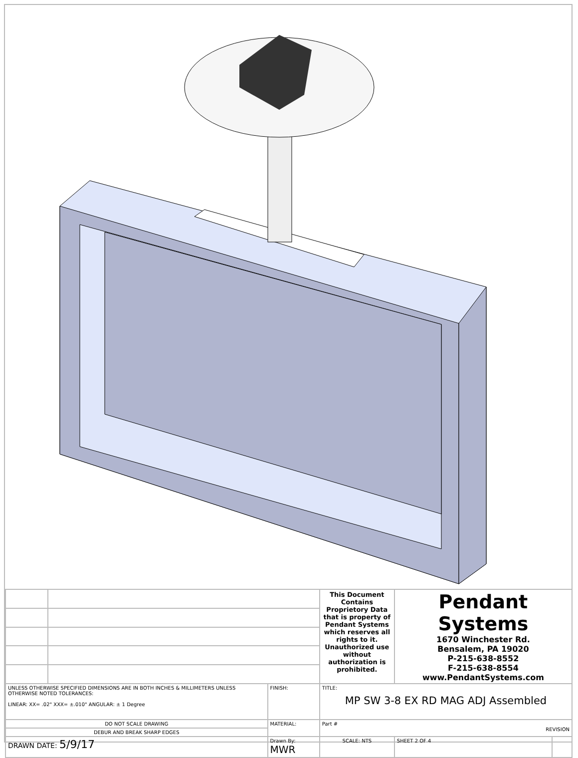| | | | This Document Contains Proprietory Data that is property of Pendant Systems which reserves all rights to it. Unauthorized use without authorization is prohibited. | Pendant Systems 1670 Winchester Rd. Bensalem, PA 19020 P-215-638-8552 F-215-638-8554 www.PendantSystems.com | | |
| UNLESS OTHERWISE SPECIFIED DIMENSIONS ARE IN BOTH INCHES & MILLIMETERS UNLESS OTHERWISE NOTED TOLERANCES: LINEAR: XX= .02" XXX= ±.010" ANGULAR: ± 1 Degree | | FINISH: | TITLE: MP SW 3-8 EX RD MAG ADJ Assembled | | | |
| DO NOT SCALE DRAWING | | MATERIAL: | Part # REVISION | | | |
| DEBUR AND BREAK SHARP EDGES | | | | | | |
| DRAWN DATE: 5/9/17 | | Drawn By: MWR | SCALE: NTS | | SHEET 2 OF 4 | |